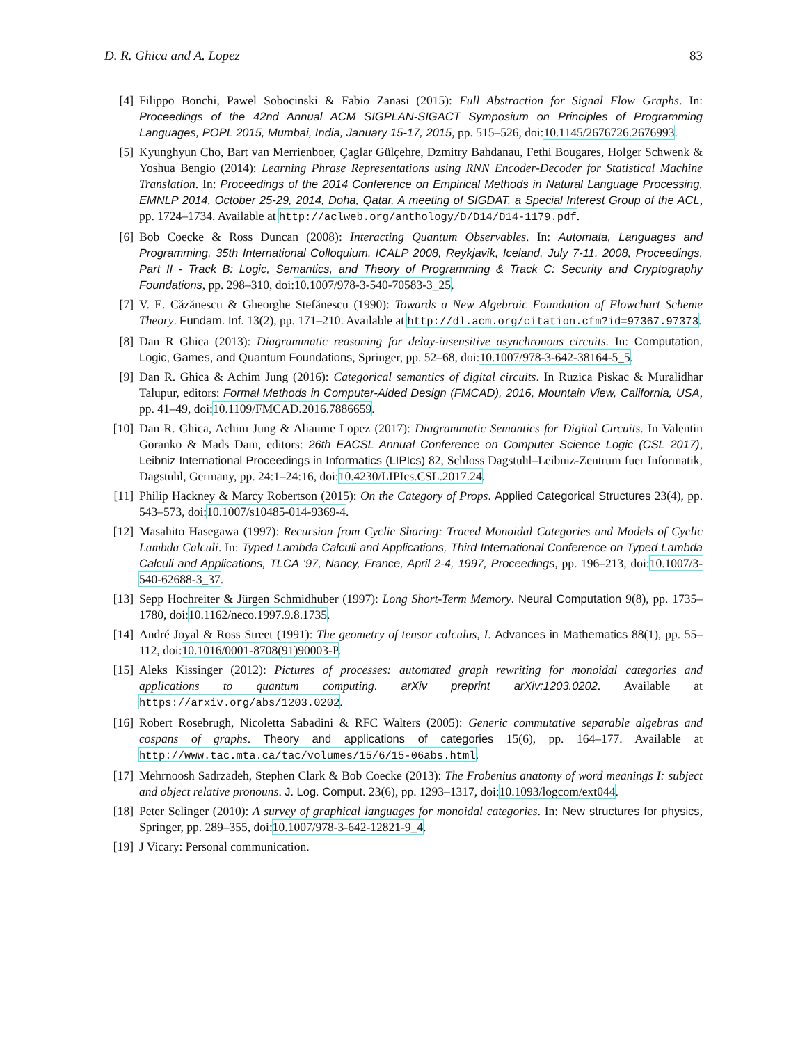D. R. Ghica and A. Lopez 83
[4] Filippo Bonchi, Pawel Sobocinski & Fabio Zanasi (2015): Full Abstraction for Signal Flow Graphs. In: Proceedings of the 42nd Annual ACM SIGPLAN-SIGACT Symposium on Principles of Programming Languages, POPL 2015, Mumbai, India, January 15-17, 2015, pp. 515–526, doi:10.1145/2676726.2676993.
[5] Kyunghyun Cho, Bart van Merrienboer, Çaglar Gülçehre, Dzmitry Bahdanau, Fethi Bougares, Holger Schwenk & Yoshua Bengio (2014): Learning Phrase Representations using RNN Encoder-Decoder for Statistical Machine Translation. In: Proceedings of the 2014 Conference on Empirical Methods in Natural Language Processing, EMNLP 2014, October 25-29, 2014, Doha, Qatar, A meeting of SIGDAT, a Special Interest Group of the ACL, pp. 1724–1734. Available at http://aclweb.org/anthology/D/D14/D14-1179.pdf.
[6] Bob Coecke & Ross Duncan (2008): Interacting Quantum Observables. In: Automata, Languages and Programming, 35th International Colloquium, ICALP 2008, Reykjavik, Iceland, July 7-11, 2008, Proceedings, Part II - Track B: Logic, Semantics, and Theory of Programming & Track C: Security and Cryptography Foundations, pp. 298–310, doi:10.1007/978-3-540-70583-3_25.
[7] V. E. Căzănescu & Gheorghe Stefănescu (1990): Towards a New Algebraic Foundation of Flowchart Scheme Theory. Fundam. Inf. 13(2), pp. 171–210. Available at http://dl.acm.org/citation.cfm?id=97367.97373.
[8] Dan R Ghica (2013): Diagrammatic reasoning for delay-insensitive asynchronous circuits. In: Computation, Logic, Games, and Quantum Foundations, Springer, pp. 52–68, doi:10.1007/978-3-642-38164-5_5.
[9] Dan R. Ghica & Achim Jung (2016): Categorical semantics of digital circuits. In Ruzica Piskac & Muralidhar Talupur, editors: Formal Methods in Computer-Aided Design (FMCAD), 2016, Mountain View, California, USA, pp. 41–49, doi:10.1109/FMCAD.2016.7886659.
[10] Dan R. Ghica, Achim Jung & Aliaume Lopez (2017): Diagrammatic Semantics for Digital Circuits. In Valentin Goranko & Mads Dam, editors: 26th EACSL Annual Conference on Computer Science Logic (CSL 2017), Leibniz International Proceedings in Informatics (LIPIcs) 82, Schloss Dagstuhl–Leibniz-Zentrum fuer Informatik, Dagstuhl, Germany, pp. 24:1–24:16, doi:10.4230/LIPIcs.CSL.2017.24.
[11] Philip Hackney & Marcy Robertson (2015): On the Category of Props. Applied Categorical Structures 23(4), pp. 543–573, doi:10.1007/s10485-014-9369-4.
[12] Masahito Hasegawa (1997): Recursion from Cyclic Sharing: Traced Monoidal Categories and Models of Cyclic Lambda Calculi. In: Typed Lambda Calculi and Applications, Third International Conference on Typed Lambda Calculi and Applications, TLCA ’97, Nancy, France, April 2-4, 1997, Proceedings, pp. 196–213, doi:10.1007/3-540-62688-3_37.
[13] Sepp Hochreiter & Jürgen Schmidhuber (1997): Long Short-Term Memory. Neural Computation 9(8), pp. 1735–1780, doi:10.1162/neco.1997.9.8.1735.
[14] André Joyal & Ross Street (1991): The geometry of tensor calculus, I. Advances in Mathematics 88(1), pp. 55–112, doi:10.1016/0001-8708(91)90003-P.
[15] Aleks Kissinger (2012): Pictures of processes: automated graph rewriting for monoidal categories and applications to quantum computing. arXiv preprint arXiv:1203.0202. Available at https://arxiv.org/abs/1203.0202.
[16] Robert Rosebrugh, Nicoletta Sabadini & RFC Walters (2005): Generic commutative separable algebras and cospans of graphs. Theory and applications of categories 15(6), pp. 164–177. Available at http://www.tac.mta.ca/tac/volumes/15/6/15-06abs.html.
[17] Mehrnoosh Sadrzadeh, Stephen Clark & Bob Coecke (2013): The Frobenius anatomy of word meanings I: subject and object relative pronouns. J. Log. Comput. 23(6), pp. 1293–1317, doi:10.1093/logcom/ext044.
[18] Peter Selinger (2010): A survey of graphical languages for monoidal categories. In: New structures for physics, Springer, pp. 289–355, doi:10.1007/978-3-642-12821-9_4.
[19] J Vicary: Personal communication.